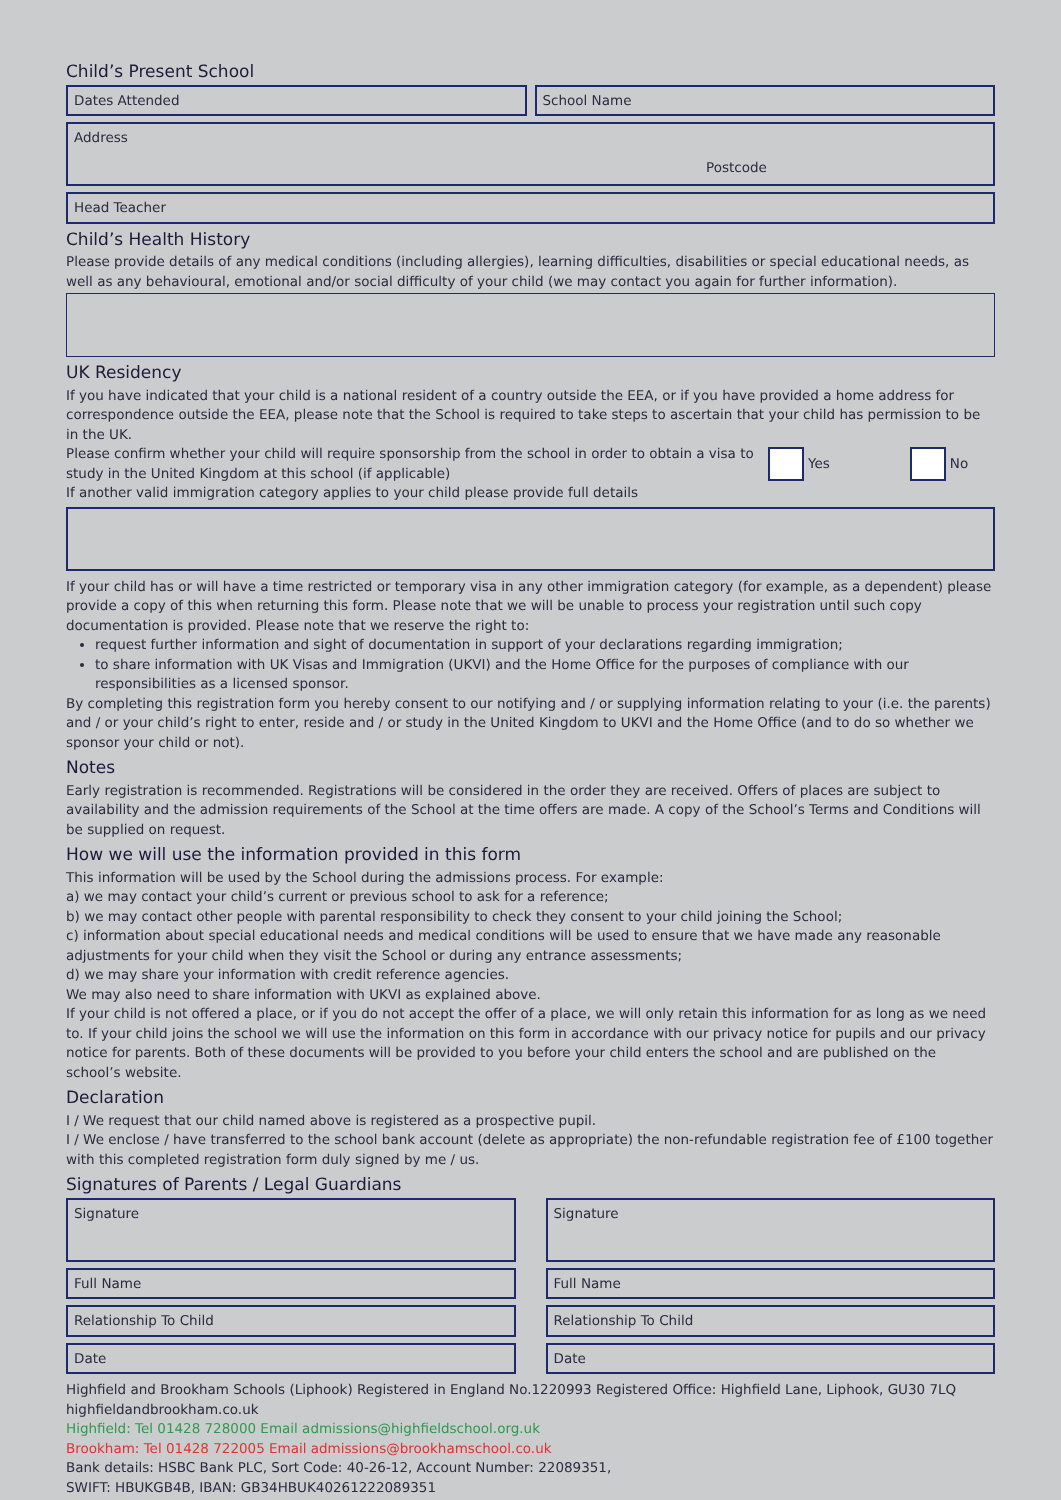Child’s Present School
Dates Attended School Name
Address
Postcode
Head Teacher
Child’s Health History
Please provide details of any medical conditions (including allergies), learning difficulties, disabilities or special educational needs, as well as any behavioural, emotional and/or social difficulty of your child (we may contact you again for further information).
UK Residency
If you have indicated that your child is a national resident of a country outside the EEA, or if you have provided a home address for correspondence outside the EEA, please note that the School is required to take steps to ascertain that your child has permission to be in the UK.
Please confirm whether your child will require sponsorship from the school in order to obtain a visa to study in the United Kingdom at this school (if applicable)
Yes No
If another valid immigration category applies to your child please provide full details
If your child has or will have a time restricted or temporary visa in any other immigration category (for example, as a dependent) please provide a copy of this when returning this form. Please note that we will be unable to process your registration until such copy documentation is provided. Please note that we reserve the right to:
request further information and sight of documentation in support of your declarations regarding immigration;
to share information with UK Visas and Immigration (UKVI) and the Home Office for the purposes of compliance with our responsibilities as a licensed sponsor.
By completing this registration form you hereby consent to our notifying and / or supplying information relating to your (i.e. the parents) and / or your child’s right to enter, reside and / or study in the United Kingdom to UKVI and the Home Office (and to do so whether we sponsor your child or not).
Notes
Early registration is recommended. Registrations will be considered in the order they are received. Offers of places are subject to availability and the admission requirements of the School at the time offers are made. A copy of the School’s Terms and Conditions will be supplied on request.
How we will use the information provided in this form
This information will be used by the School during the admissions process. For example:
a) we may contact your child’s current or previous school to ask for a reference;
b) we may contact other people with parental responsibility to check they consent to your child joining the School;
c) information about special educational needs and medical conditions will be used to ensure that we have made any reasonable adjustments for your child when they visit the School or during any entrance assessments;
d) we may share your information with credit reference agencies.
We may also need to share information with UKVI as explained above.
If your child is not offered a place, or if you do not accept the offer of a place, we will only retain this information for as long as we need to. If your child joins the school we will use the information on this form in accordance with our privacy notice for pupils and our privacy notice for parents. Both of these documents will be provided to you before your child enters the school and are published on the school’s website.
Declaration
I / We request that our child named above is registered as a prospective pupil.
I / We enclose / have transferred to the school bank account (delete as appropriate) the non-refundable registration fee of £100 together with this completed registration form duly signed by me / us.
Signatures of Parents / Legal Guardians
Signature
Full Name
Relationship To Child
Date
Signature
Full Name
Relationship To Child
Date
Highfield and Brookham Schools (Liphook) Registered in England No.1220993 Registered Office: Highfield Lane, Liphook, GU30 7LQ
highfieldandbrookham.co.uk
Highfield: Tel 01428 728000 Email admissions@highfieldschool.org.uk
Brookham: Tel 01428 722005 Email admissions@brookhamschool.co.uk
Bank details: HSBC Bank PLC, Sort Code: 40-26-12, Account Number: 22089351,
SWIFT: HBUKGB4B, IBAN: GB34HBUK40261222089351